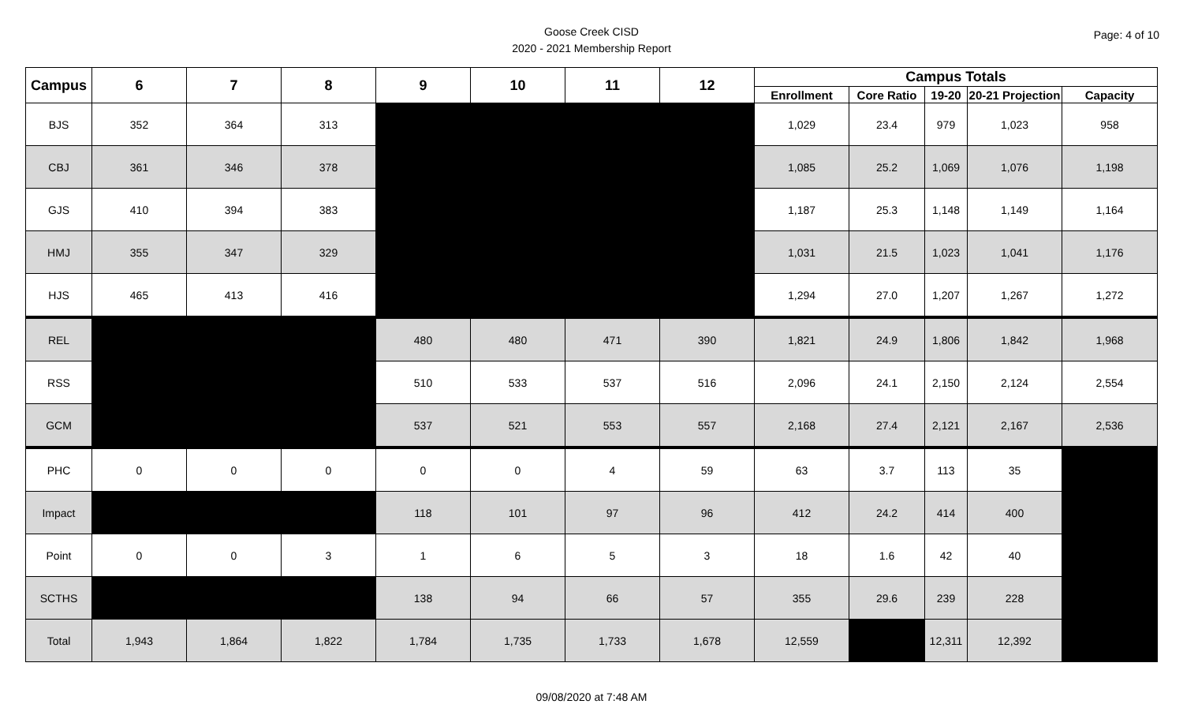Goose Creek CISD
2020 - 2021 Membership Report
Page: 4 of 10
| Campus | 6 | 7 | 8 | 9 | 10 | 11 | 12 | Campus Totals | | | | |
| --- | --- | --- | --- | --- | --- | --- | --- | --- | --- | --- | --- | --- |
| | | | | | | | | Enrollment | Core Ratio | 19-20 | 20-21 Projection | Capacity |
| BJS | 352 | 364 | 313 | | | | | 1,029 | 23.4 | 979 | 1,023 | 958 |
| CBJ | 361 | 346 | 378 | | | | | 1,085 | 25.2 | 1,069 | 1,076 | 1,198 |
| GJS | 410 | 394 | 383 | | | | | 1,187 | 25.3 | 1,148 | 1,149 | 1,164 |
| HMJ | 355 | 347 | 329 | | | | | 1,031 | 21.5 | 1,023 | 1,041 | 1,176 |
| HJS | 465 | 413 | 416 | | | | | 1,294 | 27.0 | 1,207 | 1,267 | 1,272 |
| REL | | | | 480 | 480 | 471 | 390 | 1,821 | 24.9 | 1,806 | 1,842 | 1,968 |
| RSS | | | | 510 | 533 | 537 | 516 | 2,096 | 24.1 | 2,150 | 2,124 | 2,554 |
| GCM | | | | 537 | 521 | 553 | 557 | 2,168 | 27.4 | 2,121 | 2,167 | 2,536 |
| PHC | 0 | 0 | 0 | 0 | 0 | 4 | 59 | 63 | 3.7 | 113 | 35 | |
| Impact | | | | 118 | 101 | 97 | 96 | 412 | 24.2 | 414 | 400 | |
| Point | 0 | 0 | 3 | 1 | 6 | 5 | 3 | 18 | 1.6 | 42 | 40 | |
| SCTHS | | | | 138 | 94 | 66 | 57 | 355 | 29.6 | 239 | 228 | |
| Total | 1,943 | 1,864 | 1,822 | 1,784 | 1,735 | 1,733 | 1,678 | 12,559 | | 12,311 | 12,392 | |
09/08/2020 at 7:48 AM